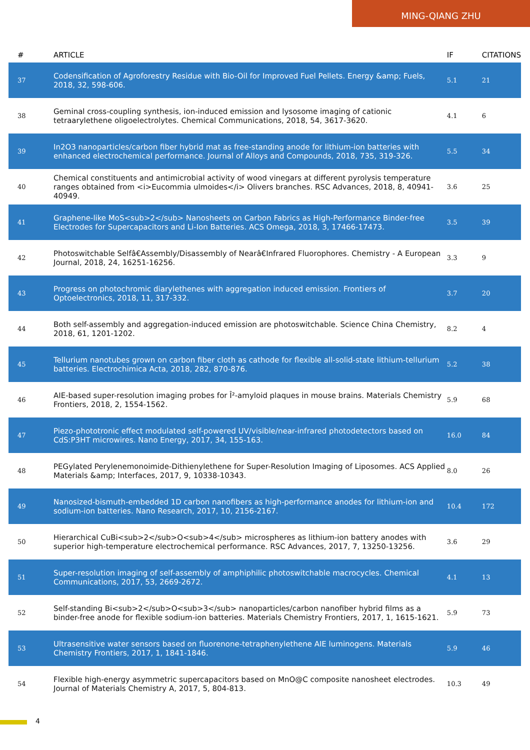MING-QIANG ZHU
| # | ARTICLE | IF | CITATIONS |
| --- | --- | --- | --- |
| 37 | Codensification of Agroforestry Residue with Bio-Oil for Improved Fuel Pellets. Energy &amp; Fuels, 2018, 32, 598-606. | 5.1 | 21 |
| 38 | Geminal cross-coupling synthesis, ion-induced emission and lysosome imaging of cationic tetraarylethene oligoelectrolytes. Chemical Communications, 2018, 54, 3617-3620. | 4.1 | 6 |
| 39 | In2O3 nanoparticles/carbon fiber hybrid mat as free-standing anode for lithium-ion batteries with enhanced electrochemical performance. Journal of Alloys and Compounds, 2018, 735, 319-326. | 5.5 | 34 |
| 40 | Chemical constituents and antimicrobial activity of wood vinegars at different pyrolysis temperature ranges obtained from <i>Eucommia ulmoides</i> Olivers branches. RSC Advances, 2018, 8, 40941-40949. | 3.6 | 25 |
| 41 | Graphene-like MoS<sub>2</sub> Nanosheets on Carbon Fabrics as High-Performance Binder-free Electrodes for Supercapacitors and Li-Ion Batteries. ACS Omega, 2018, 3, 17466-17473. | 3.5 | 39 |
| 42 | Photoswitchable Selfâ€Assembly/Disassembly of Nearâ€Infrared Fluorophores. Chemistry - A European Journal, 2018, 24, 16251-16256. | 3.3 | 9 |
| 43 | Progress on photochromic diarylethenes with aggregation induced emission. Frontiers of Optoelectronics, 2018, 11, 317-332. | 3.7 | 20 |
| 44 | Both self-assembly and aggregation-induced emission are photoswitchable. Science China Chemistry, 2018, 61, 1201-1202. | 8.2 | 4 |
| 45 | Tellurium nanotubes grown on carbon fiber cloth as cathode for flexible all-solid-state lithium-tellurium batteries. Electrochimica Acta, 2018, 282, 870-876. | 5.2 | 38 |
| 46 | AIE-based super-resolution imaging probes for Î²-amyloid plaques in mouse brains. Materials Chemistry Frontiers, 2018, 2, 1554-1562. | 5.9 | 68 |
| 47 | Piezo-phototronic effect modulated self-powered UV/visible/near-infrared photodetectors based on CdS:P3HT microwires. Nano Energy, 2017, 34, 155-163. | 16.0 | 84 |
| 48 | PEGylated Perylenemonoimide-Dithienylethene for Super-Resolution Imaging of Liposomes. ACS Applied Materials &amp; Interfaces, 2017, 9, 10338-10343. | 8.0 | 26 |
| 49 | Nanosized-bismuth-embedded 1D carbon nanofibers as high-performance anodes for lithium-ion and sodium-ion batteries. Nano Research, 2017, 10, 2156-2167. | 10.4 | 172 |
| 50 | Hierarchical CuBi<sub>2</sub>O<sub>4</sub> microspheres as lithium-ion battery anodes with superior high-temperature electrochemical performance. RSC Advances, 2017, 7, 13250-13256. | 3.6 | 29 |
| 51 | Super-resolution imaging of self-assembly of amphiphilic photoswitchable macrocycles. Chemical Communications, 2017, 53, 2669-2672. | 4.1 | 13 |
| 52 | Self-standing Bi<sub>2</sub>O<sub>3</sub> nanoparticles/carbon nanofiber hybrid films as a binder-free anode for flexible sodium-ion batteries. Materials Chemistry Frontiers, 2017, 1, 1615-1621. | 5.9 | 73 |
| 53 | Ultrasensitive water sensors based on fluorenone-tetraphenylethene AIE luminogens. Materials Chemistry Frontiers, 2017, 1, 1841-1846. | 5.9 | 46 |
| 54 | Flexible high-energy asymmetric supercapacitors based on MnO@C composite nanosheet electrodes. Journal of Materials Chemistry A, 2017, 5, 804-813. | 10.3 | 49 |
4